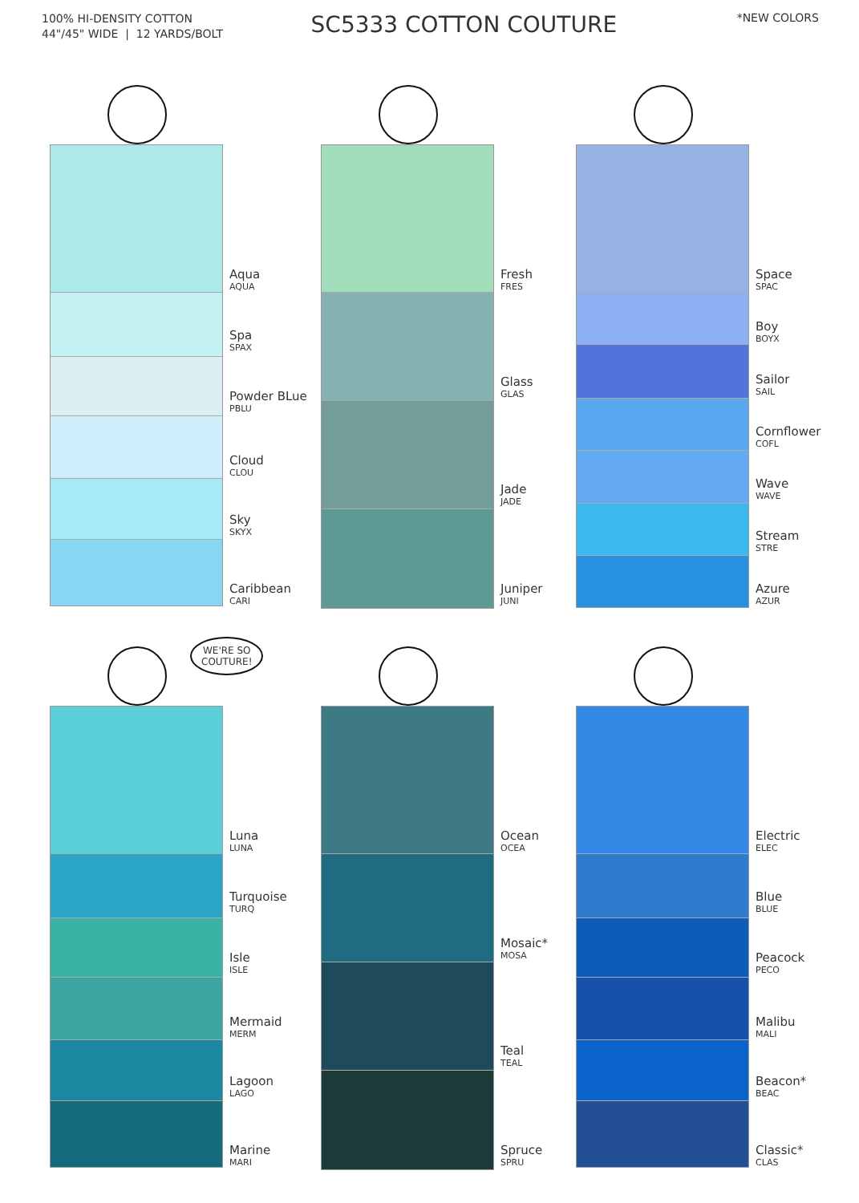100% HI-DENSITY COTTON
44"/45" WIDE | 12 YARDS/BOLT
SC5333 COTTON COUTURE
*NEW COLORS
Aqua
AQUA
Spa
SPAX
Powder BLue
PBLU
Cloud
CLOU
Sky
SKYX
Caribbean
CARI
Fresh
FRES
Glass
GLAS
Jade
JADE
Juniper
JUNI
Space
SPAC
Boy
BOYX
Sailor
SAIL
Cornflower
COFL
Wave
WAVE
Stream
STRE
Azure
AZUR
WE'RE SO
COUTURE!
Luna
LUNA
Turquoise
TURQ
Isle
ISLE
Mermaid
MERM
Lagoon
LAGO
Marine
MARI
Ocean
OCEA
Mosaic*
MOSA
Teal
TEAL
Spruce
SPRU
Electric
ELEC
Blue
BLUE
Peacock
PECO
Malibu
MALI
Beacon*
BEAC
Classic*
CLAS